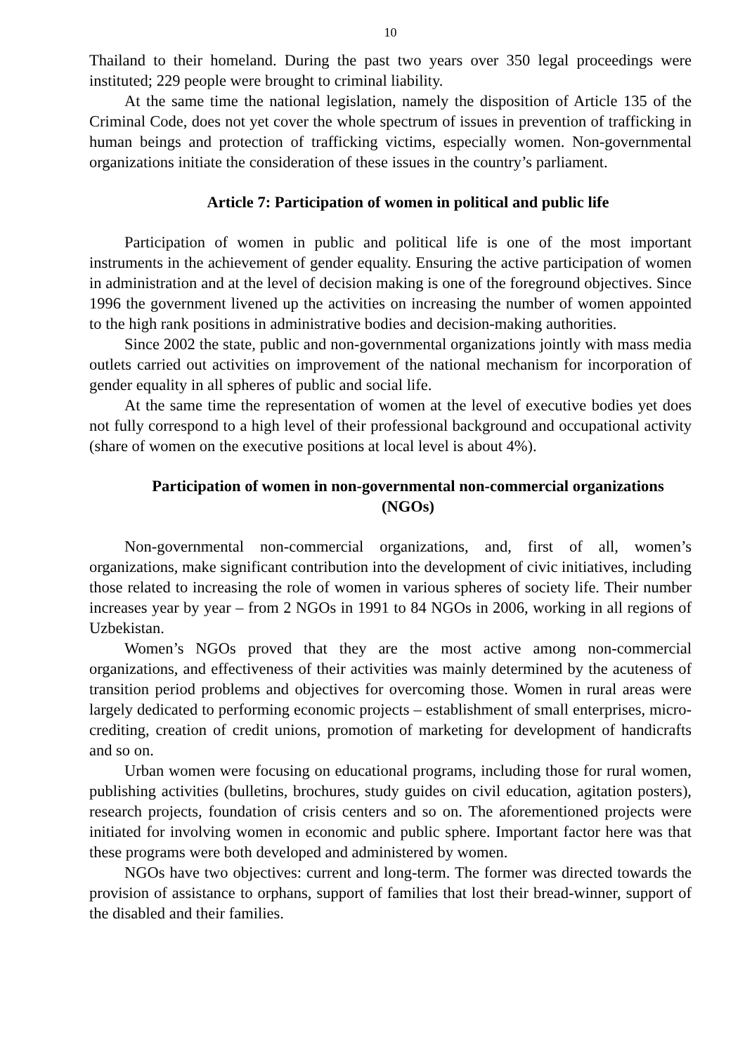10
Thailand to their homeland. During the past two years over 350 legal proceedings were instituted; 229 people were brought to criminal liability.
At the same time the national legislation, namely the disposition of Article 135 of the Criminal Code, does not yet cover the whole spectrum of issues in prevention of trafficking in human beings and protection of trafficking victims, especially women. Non-governmental organizations initiate the consideration of these issues in the country’s parliament.
Article 7: Participation of women in political and public life
Participation of women in public and political life is one of the most important instruments in the achievement of gender equality. Ensuring the active participation of women in administration and at the level of decision making is one of the foreground objectives. Since 1996 the government livened up the activities on increasing the number of women appointed to the high rank positions in administrative bodies and decision-making authorities.
Since 2002 the state, public and non-governmental organizations jointly with mass media outlets carried out activities on improvement of the national mechanism for incorporation of gender equality in all spheres of public and social life.
At the same time the representation of women at the level of executive bodies yet does not fully correspond to a high level of their professional background and occupational activity (share of women on the executive positions at local level is about 4%).
Participation of women in non-governmental non-commercial organizations (NGOs)
Non-governmental non-commercial organizations, and, first of all, women’s organizations, make significant contribution into the development of civic initiatives, including those related to increasing the role of women in various spheres of society life. Their number increases year by year – from 2 NGOs in 1991 to 84 NGOs in 2006, working in all regions of Uzbekistan.
Women’s NGOs proved that they are the most active among non-commercial organizations, and effectiveness of their activities was mainly determined by the acuteness of transition period problems and objectives for overcoming those. Women in rural areas were largely dedicated to performing economic projects – establishment of small enterprises, micro-crediting, creation of credit unions, promotion of marketing for development of handicrafts and so on.
Urban women were focusing on educational programs, including those for rural women, publishing activities (bulletins, brochures, study guides on civil education, agitation posters), research projects, foundation of crisis centers and so on. The aforementioned projects were initiated for involving women in economic and public sphere. Important factor here was that these programs were both developed and administered by women.
NGOs have two objectives: current and long-term. The former was directed towards the provision of assistance to orphans, support of families that lost their bread-winner, support of the disabled and their families.